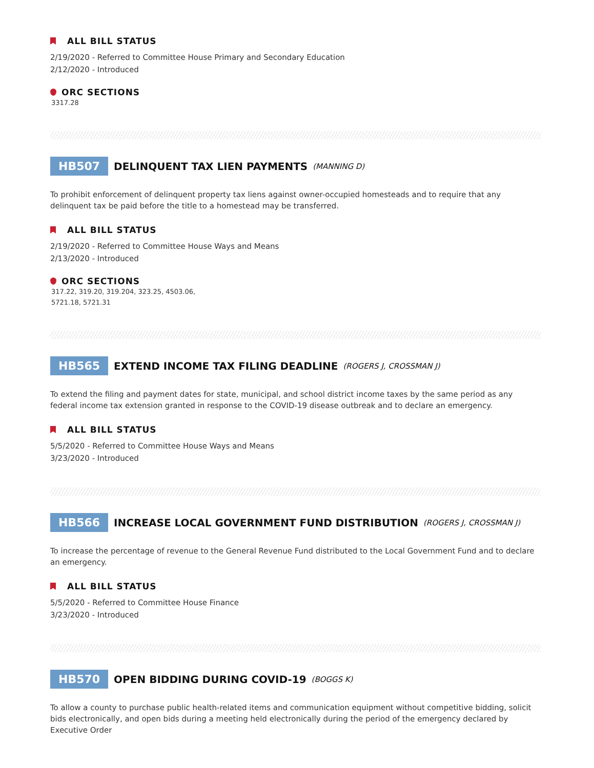ALL BILL STATUS
2/19/2020 - Referred to Committee House Primary and Secondary Education
2/12/2020 - Introduced
ORC SECTIONS
3317.28
HB507 DELINQUENT TAX LIEN PAYMENTS (MANNING D)
To prohibit enforcement of delinquent property tax liens against owner-occupied homesteads and to require that any delinquent tax be paid before the title to a homestead may be transferred.
ALL BILL STATUS
2/19/2020 - Referred to Committee House Ways and Means
2/13/2020 - Introduced
ORC SECTIONS
317.22, 319.20, 319.204, 323.25, 4503.06,
5721.18, 5721.31
HB565 EXTEND INCOME TAX FILING DEADLINE (ROGERS J, CROSSMAN J)
To extend the filing and payment dates for state, municipal, and school district income taxes by the same period as any federal income tax extension granted in response to the COVID-19 disease outbreak and to declare an emergency.
ALL BILL STATUS
5/5/2020 - Referred to Committee House Ways and Means
3/23/2020 - Introduced
HB566 INCREASE LOCAL GOVERNMENT FUND DISTRIBUTION (ROGERS J, CROSSMAN J)
To increase the percentage of revenue to the General Revenue Fund distributed to the Local Government Fund and to declare an emergency.
ALL BILL STATUS
5/5/2020 - Referred to Committee House Finance
3/23/2020 - Introduced
HB570 OPEN BIDDING DURING COVID-19 (BOGGS K)
To allow a county to purchase public health-related items and communication equipment without competitive bidding, solicit bids electronically, and open bids during a meeting held electronically during the period of the emergency declared by Executive Order